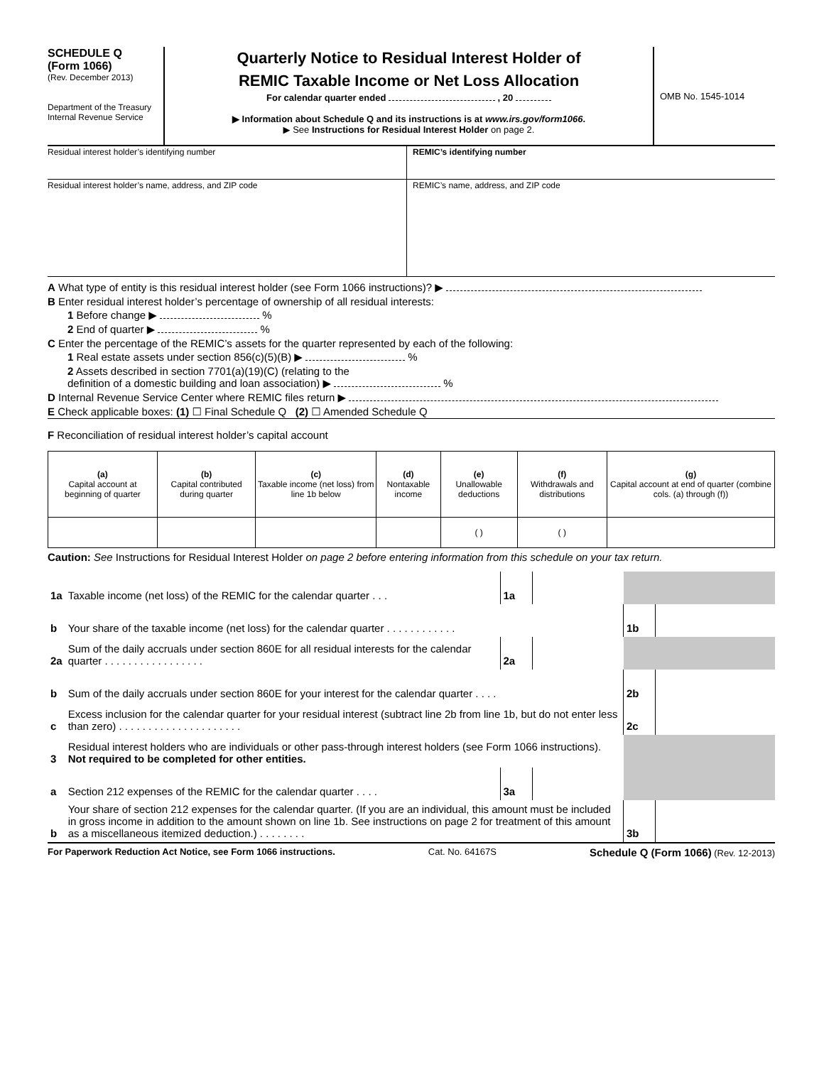SCHEDULE Q
(Form 1066)
(Rev. December 2013)
Department of the Treasury
Internal Revenue Service
Quarterly Notice to Residual Interest Holder of
REMIC Taxable Income or Net Loss Allocation
For calendar quarter ended , 20
▶ Information about Schedule Q and its instructions is at www.irs.gov/form1066.
▶ See Instructions for Residual Interest Holder on page 2.
OMB No. 1545-1014
Residual interest holder’s identifying number
REMIC’s identifying number
Residual interest holder’s name, address, and ZIP code
REMIC’s name, address, and ZIP code
A What type of entity is this residual interest holder (see Form 1066 instructions)? ▶
B Enter residual interest holder’s percentage of ownership of all residual interests:
1 Before change ▶ %
2 End of quarter ▶ %
C Enter the percentage of the REMIC’s assets for the quarter represented by each of the following:
1 Real estate assets under section 856(c)(5)(B) ▶ %
2 Assets described in section 7701(a)(19)(C) (relating to the
definition of a domestic building and loan association) ▶ %
D Internal Revenue Service Center where REMIC files return ▶
E Check applicable boxes: (1) ☐ Final Schedule Q (2) ☐ Amended Schedule Q
F Reconciliation of residual interest holder’s capital account
| (a) Capital account at beginning of quarter | (b) Capital contributed during quarter | (c) Taxable income (net loss) from line 1b below | (d) Nontaxable income | (e) Unallowable deductions | (f) Withdrawals and distributions | (g) Capital account at end of quarter (combine cols. (a) through (f)) |
| | | | | ( ) | ( ) | |
Caution: See Instructions for Residual Interest Holder on page 2 before entering information from this schedule on your tax return.
| 1a | Taxable income (net loss) of the REMIC for the calendar quarter . . . | 1a | | | |
| b | Your share of the taxable income (net loss) for the calendar quarter . . . . . . . . . . . . | | | 1b | |
| 2a | Sum of the daily accruals under section 860E for all residual interests for the calendar quarter . . . . . . . . . . . . . . . . . | 2a | | | |
| b | Sum of the daily accruals under section 860E for your interest for the calendar quarter . . . . | | | 2b | |
| c | Excess inclusion for the calendar quarter for your residual interest (subtract line 2b from line 1b, but do not enter less than zero) . . . . . . . . . . . . . . . . . . . . . | | | 2c | |
| 3 | Residual interest holders who are individuals or other pass-through interest holders (see Form 1066 instructions). Not required to be completed for other entities. | | | | |
| a | Section 212 expenses of the REMIC for the calendar quarter . . . . | 3a | | | |
| b | Your share of section 212 expenses for the calendar quarter. (If you are an individual, this amount must be included in gross income in addition to the amount shown on line 1b. See instructions on page 2 for treatment of this amount as a miscellaneous itemized deduction.) . . . . . . . . | | | 3b | |
For Paperwork Reduction Act Notice, see Form 1066 instructions. Cat. No. 64167S Schedule Q (Form 1066) (Rev. 12-2013)